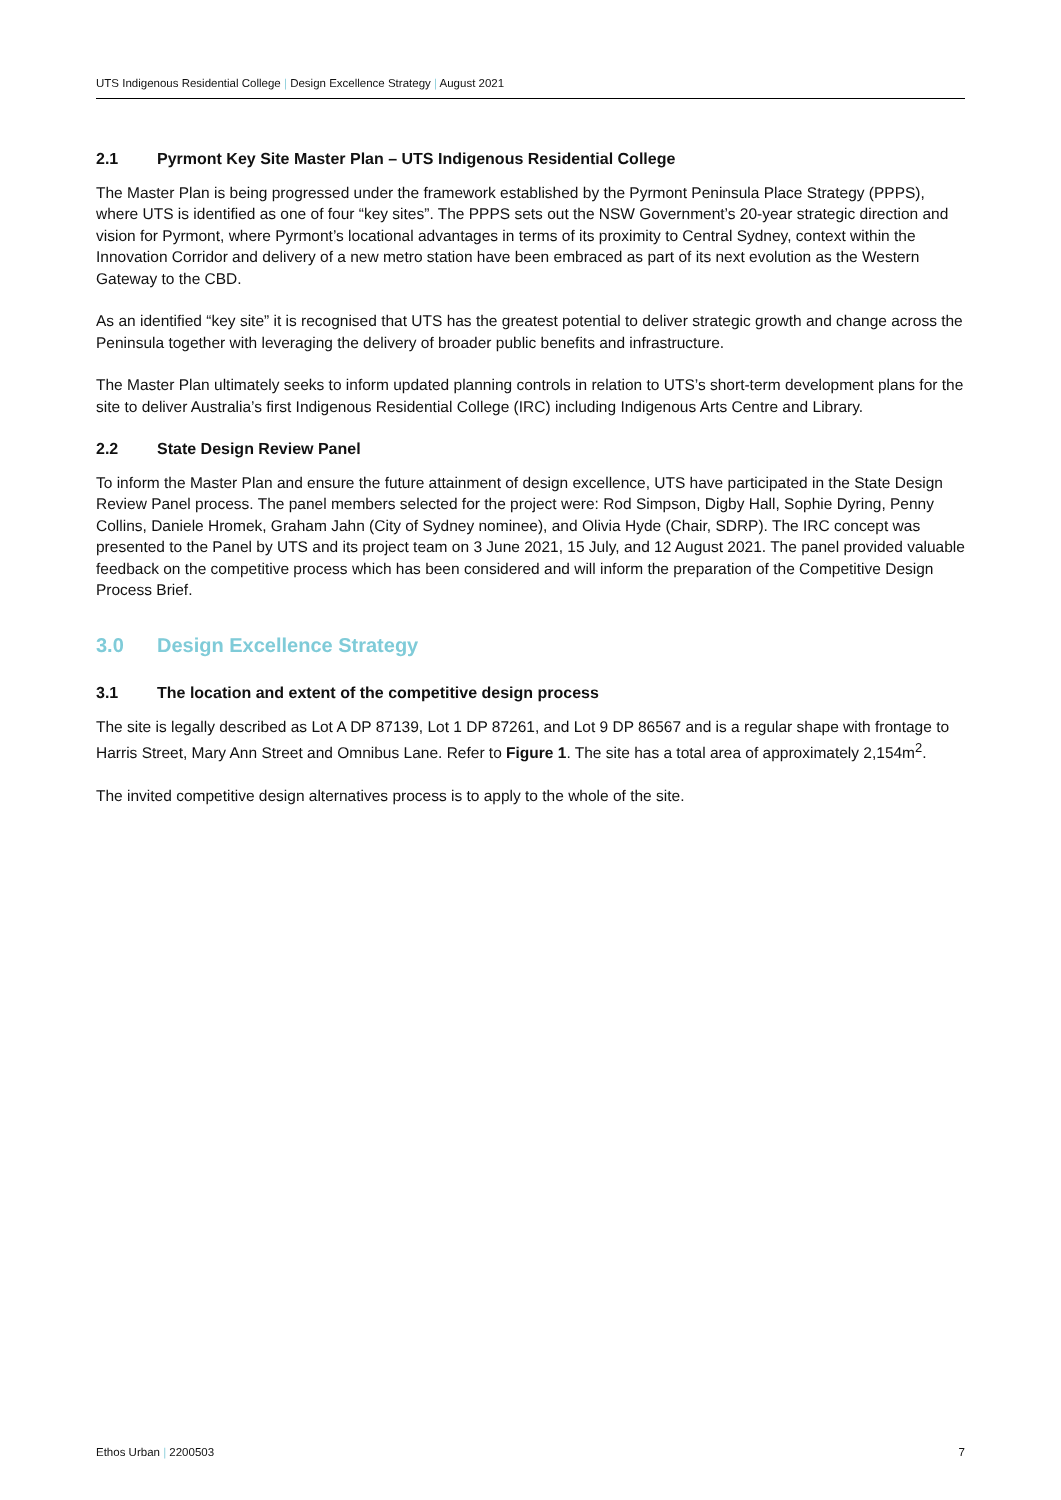UTS Indigenous Residential College | Design Excellence Strategy | August 2021
2.1 Pyrmont Key Site Master Plan – UTS Indigenous Residential College
The Master Plan is being progressed under the framework established by the Pyrmont Peninsula Place Strategy (PPPS), where UTS is identified as one of four “key sites”. The PPPS sets out the NSW Government’s 20-year strategic direction and vision for Pyrmont, where Pyrmont’s locational advantages in terms of its proximity to Central Sydney, context within the Innovation Corridor and delivery of a new metro station have been embraced as part of its next evolution as the Western Gateway to the CBD.
As an identified “key site” it is recognised that UTS has the greatest potential to deliver strategic growth and change across the Peninsula together with leveraging the delivery of broader public benefits and infrastructure.
The Master Plan ultimately seeks to inform updated planning controls in relation to UTS’s short-term development plans for the site to deliver Australia’s first Indigenous Residential College (IRC) including Indigenous Arts Centre and Library.
2.2 State Design Review Panel
To inform the Master Plan and ensure the future attainment of design excellence, UTS have participated in the State Design Review Panel process. The panel members selected for the project were: Rod Simpson, Digby Hall, Sophie Dyring, Penny Collins, Daniele Hromek, Graham Jahn (City of Sydney nominee), and Olivia Hyde (Chair, SDRP). The IRC concept was presented to the Panel by UTS and its project team on 3 June 2021, 15 July, and 12 August 2021. The panel provided valuable feedback on the competitive process which has been considered and will inform the preparation of the Competitive Design Process Brief.
3.0 Design Excellence Strategy
3.1 The location and extent of the competitive design process
The site is legally described as Lot A DP 87139, Lot 1 DP 87261, and Lot 9 DP 86567 and is a regular shape with frontage to Harris Street, Mary Ann Street and Omnibus Lane. Refer to Figure 1. The site has a total area of approximately 2,154m<sup>2</sup>.
The invited competitive design alternatives process is to apply to the whole of the site.
Ethos Urban | 2200503 7